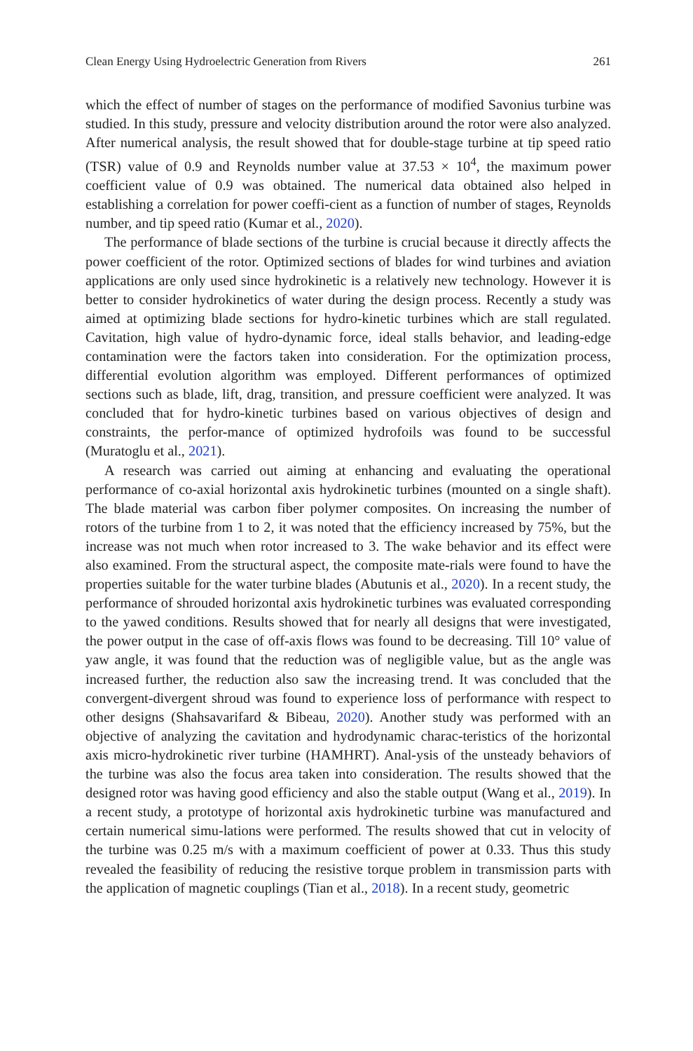Clean Energy Using Hydroelectric Generation from Rivers 261
which the effect of number of stages on the performance of modified Savonius turbine was studied. In this study, pressure and velocity distribution around the rotor were also analyzed. After numerical analysis, the result showed that for double-stage turbine at tip speed ratio (TSR) value of 0.9 and Reynolds number value at 37.53 × 10<sup>4</sup>, the maximum power coefficient value of 0.9 was obtained. The numerical data obtained also helped in establishing a correlation for power coeffi-cient as a function of number of stages, Reynolds number, and tip speed ratio (Kumar et al., 2020).
The performance of blade sections of the turbine is crucial because it directly affects the power coefficient of the rotor. Optimized sections of blades for wind turbines and aviation applications are only used since hydrokinetic is a relatively new technology. However it is better to consider hydrokinetics of water during the design process. Recently a study was aimed at optimizing blade sections for hydro-kinetic turbines which are stall regulated. Cavitation, high value of hydro-dynamic force, ideal stalls behavior, and leading-edge contamination were the factors taken into consideration. For the optimization process, differential evolution algorithm was employed. Different performances of optimized sections such as blade, lift, drag, transition, and pressure coefficient were analyzed. It was concluded that for hydro-kinetic turbines based on various objectives of design and constraints, the perfor-mance of optimized hydrofoils was found to be successful (Muratoglu et al., 2021).
A research was carried out aiming at enhancing and evaluating the operational performance of co-axial horizontal axis hydrokinetic turbines (mounted on a single shaft). The blade material was carbon fiber polymer composites. On increasing the number of rotors of the turbine from 1 to 2, it was noted that the efficiency increased by 75%, but the increase was not much when rotor increased to 3. The wake behavior and its effect were also examined. From the structural aspect, the composite mate-rials were found to have the properties suitable for the water turbine blades (Abutunis et al., 2020). In a recent study, the performance of shrouded horizontal axis hydrokinetic turbines was evaluated corresponding to the yawed conditions. Results showed that for nearly all designs that were investigated, the power output in the case of off-axis flows was found to be decreasing. Till 10° value of yaw angle, it was found that the reduction was of negligible value, but as the angle was increased further, the reduction also saw the increasing trend. It was concluded that the convergent-divergent shroud was found to experience loss of performance with respect to other designs (Shahsavarifard & Bibeau, 2020). Another study was performed with an objective of analyzing the cavitation and hydrodynamic charac-teristics of the horizontal axis micro-hydrokinetic river turbine (HAMHRT). Anal-ysis of the unsteady behaviors of the turbine was also the focus area taken into consideration. The results showed that the designed rotor was having good efficiency and also the stable output (Wang et al., 2019). In a recent study, a prototype of horizontal axis hydrokinetic turbine was manufactured and certain numerical simu-lations were performed. The results showed that cut in velocity of the turbine was 0.25 m/s with a maximum coefficient of power at 0.33. Thus this study revealed the feasibility of reducing the resistive torque problem in transmission parts with the application of magnetic couplings (Tian et al., 2018). In a recent study, geometric